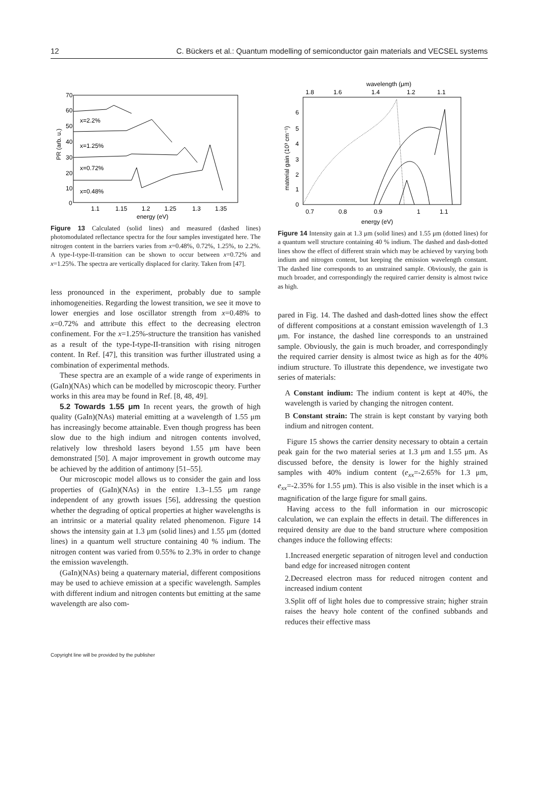12 C. Bückers et al.: Quantum modelling of semiconductor gain materials and VECSEL systems
70
60
50
40
30
20
10
0
1.1
1.15
1.2
1.25
1.3
1.35
energy (eV)
PR (arb. u.)
x=2.2%
x=1.25%
x=0.72%
x=0.48%
Figure 13 Calculated (solid lines) and measured (dashed lines) photomodulated reflectance spectra for the four samples investigated here. The nitrogen content in the barriers varies from x=0.48%, 0.72%, 1.25%, to 2.2%. A type-I-type-II-transition can be shown to occur between x=0.72% and x=1.25%. The spectra are vertically displaced for clarity. Taken from [47].
less pronounced in the experiment, probably due to sample inhomogeneities. Regarding the lowest transition, we see it move to lower energies and lose oscillator strength from x=0.48% to x=0.72% and attribute this effect to the decreasing electron confinement. For the x=1.25%-structure the transition has vanished as a result of the type-I-type-II-transition with rising nitrogen content. In Ref. [47], this transition was further illustrated using a combination of experimental methods.
These spectra are an example of a wide range of experiments in (GaIn)(NAs) which can be modelled by microscopic theory. Further works in this area may be found in Ref. [8, 48, 49].
5.2 Towards 1.55 μm In recent years, the growth of high quality (GaIn)(NAs) material emitting at a wavelength of 1.55 μm has increasingly become attainable. Even though progress has been slow due to the high indium and nitrogen contents involved, relatively low threshold lasers beyond 1.55 μm have been demonstrated [50]. A major improvement in growth outcome may be achieved by the addition of antimony [51–55].
Our microscopic model allows us to consider the gain and loss properties of (GaIn)(NAs) in the entire 1.3–1.55 μm range independent of any growth issues [56], addressing the question whether the degrading of optical properties at higher wavelengths is an intrinsic or a material quality related phenomenon. Figure 14 shows the intensity gain at 1.3 μm (solid lines) and 1.55 μm (dotted lines) in a quantum well structure containing 40 % indium. The nitrogen content was varied from 0.55% to 2.3% in order to change the emission wavelength.
(GaIn)(NAs) being a quaternary material, different compositions may be used to achieve emission at a specific wavelength. Samples with different indium and nitrogen contents but emitting at the same wavelength are also com-
wavelength (μm)
1.8
1.6
1.4
1.2
1.1
6
5
4
3
2
1
0
0.7
0.8
0.9
1
1.1
energy (eV)
material gain (10³ cm⁻¹)
Figure 14 Intensity gain at 1.3 μm (solid lines) and 1.55 μm (dotted lines) for a quantum well structure containing 40 % indium. The dashed and dash-dotted lines show the effect of different strain which may be achieved by varying both indium and nitrogen content, but keeping the emission wavelength constant. The dashed line corresponds to an unstrained sample. Obviously, the gain is much broader, and correspondingly the required carrier density is almost twice as high.
pared in Fig. 14. The dashed and dash-dotted lines show the effect of different compositions at a constant emission wavelength of 1.3 μm. For instance, the dashed line corresponds to an unstrained sample. Obviously, the gain is much broader, and correspondingly the required carrier density is almost twice as high as for the 40% indium structure. To illustrate this dependence, we investigate two series of materials:
A Constant indium: The indium content is kept at 40%, the wavelength is varied by changing the nitrogen content.
B Constant strain: The strain is kept constant by varying both indium and nitrogen content.
Figure 15 shows the carrier density necessary to obtain a certain peak gain for the two material series at 1.3 μm and 1.55 μm. As discussed before, the density is lower for the highly strained samples with 40% indium content (e<sub>xx</sub>=-2.65% for 1.3 μm, e<sub>xx</sub>=-2.35% for 1.55 μm). This is also visible in the inset which is a magnification of the large figure for small gains.
Having access to the full information in our microscopic calculation, we can explain the effects in detail. The differences in required density are due to the band structure where composition changes induce the following effects:
1.Increased energetic separation of nitrogen level and conduction band edge for increased nitrogen content
2.Decreased electron mass for reduced nitrogen content and increased indium content
3.Split off of light holes due to compressive strain; higher strain raises the heavy hole content of the confined subbands and reduces their effective mass
Copyright line will be provided by the publisher